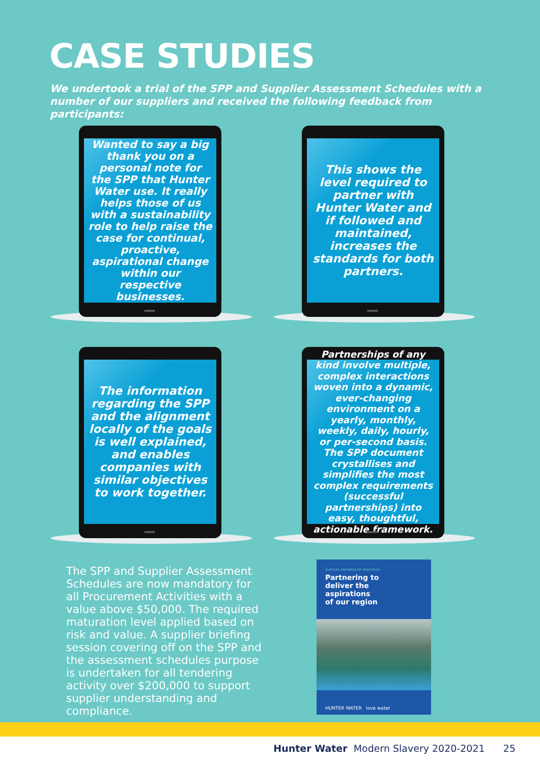CASE STUDIES
We undertook a trial of the SPP and Supplier Assessment Schedules with a number of our suppliers and received the following feedback from participants:
Wanted to say a big thank you on a personal note for the SPP that Hunter Water use. It really helps those of us with a sustainability role to help raise the case for continual, proactive, aspirational change within our respective businesses.
This shows the level required to partner with Hunter Water and if followed and maintained, increases the standards for both partners.
The information regarding the SPP and the alignment locally of the goals is well explained, and enables companies with similar objectives to work together.
Partnerships of any kind involve multiple, complex interactions woven into a dynamic, ever-changing environment on a yearly, monthly, weekly, daily, hourly, or per-second basis. The SPP document crystallises and simplifies the most complex requirements (successful partnerships) into easy, thoughtful, actionable framework.
The SPP and Supplier Assessment Schedules are now mandatory for all Procurement Activities with a value above $50,000. The required maturation level applied based on risk and value. A supplier briefing session covering off on the SPP and the assessment schedules purpose is undertaken for all tendering activity over $200,000 to support supplier understanding and compliance.
SUPPLIER PARTNERSHIP PRINCIPLES
Partnering to
deliver the
aspirations
of our region
HUNTER WATER love water
Hunter Water Modern Slavery 2020-2021 25